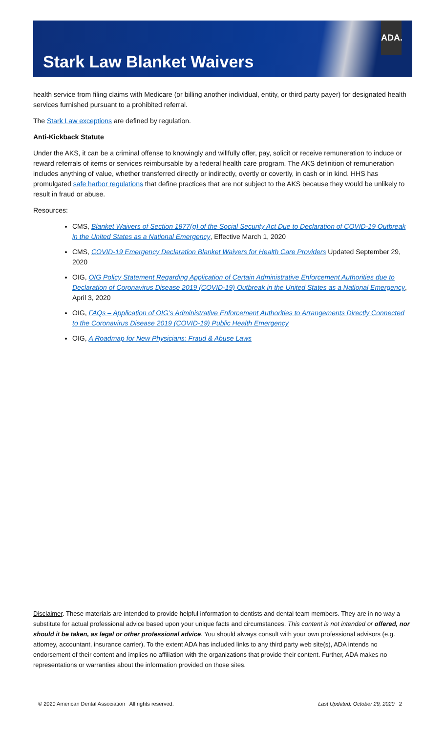Stark Law Blanket Waivers
ADA.
health service from filing claims with Medicare (or billing another individual, entity, or third party payer) for designated health services furnished pursuant to a prohibited referral.
The Stark Law exceptions are defined by regulation.
Anti-Kickback Statute
Under the AKS, it can be a criminal offense to knowingly and willfully offer, pay, solicit or receive remuneration to induce or reward referrals of items or services reimbursable by a federal health care program. The AKS definition of remuneration includes anything of value, whether transferred directly or indirectly, overtly or covertly, in cash or in kind. HHS has promulgated safe harbor regulations that define practices that are not subject to the AKS because they would be unlikely to result in fraud or abuse.
Resources:
CMS, Blanket Waivers of Section 1877(g) of the Social Security Act Due to Declaration of COVID-19 Outbreak in the United States as a National Emergency, Effective March 1, 2020
CMS, COVID-19 Emergency Declaration Blanket Waivers for Health Care Providers Updated September 29, 2020
OIG, OIG Policy Statement Regarding Application of Certain Administrative Enforcement Authorities due to Declaration of Coronavirus Disease 2019 (COVID-19) Outbreak in the United States as a National Emergency, April 3, 2020
OIG, FAQs – Application of OIG’s Administrative Enforcement Authorities to Arrangements Directly Connected to the Coronavirus Disease 2019 (COVID-19) Public Health Emergency
OIG, A Roadmap for New Physicians: Fraud & Abuse Laws
Disclaimer. These materials are intended to provide helpful information to dentists and dental team members. They are in no way a substitute for actual professional advice based upon your unique facts and circumstances. This content is not intended or offered, nor should it be taken, as legal or other professional advice. You should always consult with your own professional advisors (e.g. attorney, accountant, insurance carrier). To the extent ADA has included links to any third party web site(s), ADA intends no endorsement of their content and implies no affiliation with the organizations that provide their content. Further, ADA makes no representations or warranties about the information provided on those sites.
© 2020 American Dental Association All rights reserved. Last Updated: October 29, 2020 2